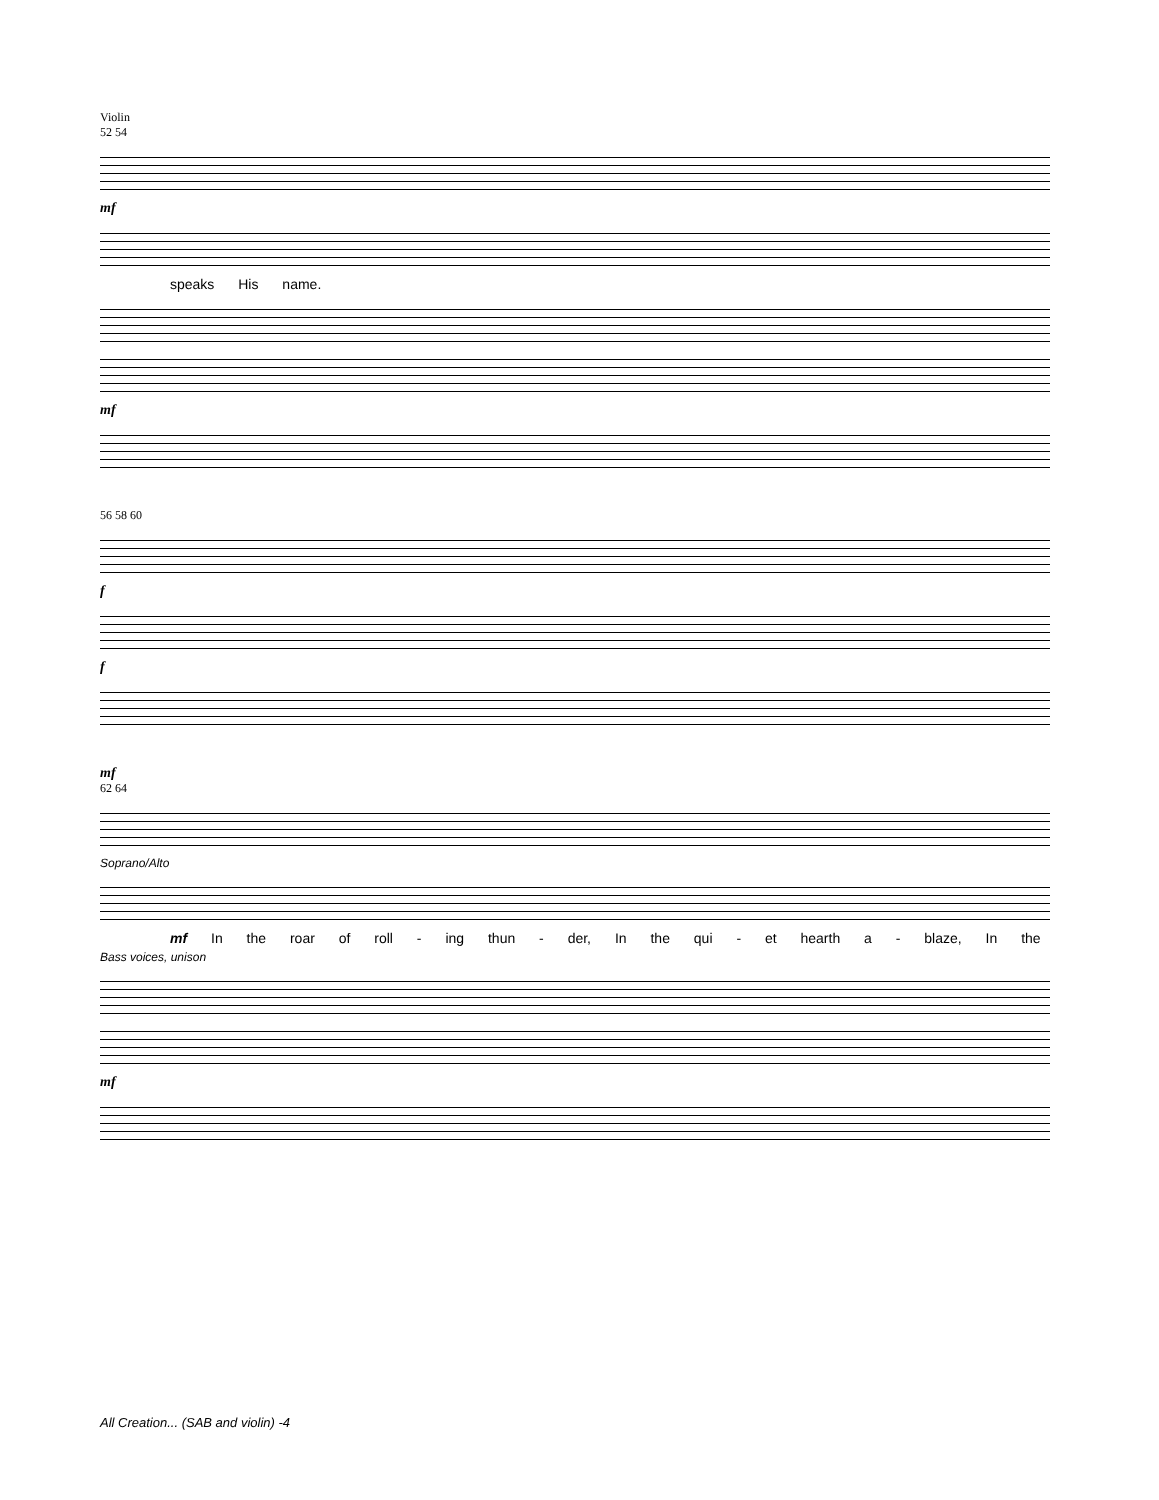Violin
52 54
mf
speaks His name.
mf
56 58 60
f
f
mf
62 64
Soprano/Alto
mf In the roar of roll - ing thun - der, In the qui - et hearth a - blaze, In the
Bass voices, unison
mf
All Creation... (SAB and violin) -4